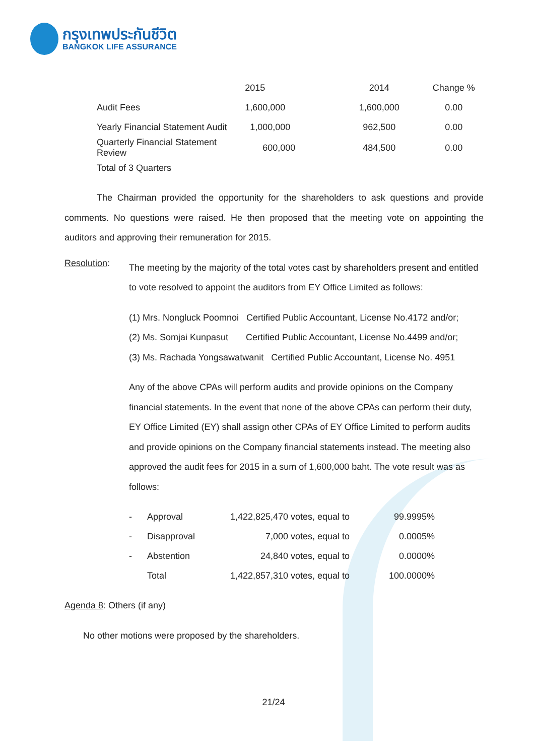กรุงเทพประกันชีวิต
BANGKOK LIFE ASSURANCE
| | 2015 | 2014 | Change % |
| --- | --- | --- | --- |
| Audit Fees | 1,600,000 | 1,600,000 | 0.00 |
| Yearly Financial Statement Audit | 1,000,000 | 962,500 | 0.00 |
| Quarterly Financial Statement Review | 600,000 | 484,500 | 0.00 |
| Total of 3 Quarters | | | |
The Chairman provided the opportunity for the shareholders to ask questions and provide comments. No questions were raised. He then proposed that the meeting vote on appointing the auditors and approving their remuneration for 2015.
Resolution:
The meeting by the majority of the total votes cast by shareholders present and entitled to vote resolved to appoint the auditors from EY Office Limited as follows:
(1) Mrs. Nongluck Poomnoi Certified Public Accountant, License No.4172 and/or;
(2) Ms. Somjai Kunpasut Certified Public Accountant, License No.4499 and/or;
(3) Ms. Rachada Yongsawatwanit Certified Public Accountant, License No. 4951
Any of the above CPAs will perform audits and provide opinions on the Company financial statements. In the event that none of the above CPAs can perform their duty, EY Office Limited (EY) shall assign other CPAs of EY Office Limited to perform audits and provide opinions on the Company financial statements instead. The meeting also approved the audit fees for 2015 in a sum of 1,600,000 baht. The vote result was as follows:
| - | Approval | 1,422,825,470 | votes, equal to | 99.9995% |
| - | Disapproval | 7,000 | votes, equal to | 0.0005% |
| - | Abstention | 24,840 | votes, equal to | 0.0000% |
| | Total | 1,422,857,310 | votes, equal to | 100.0000% |
Agenda 8: Others (if any)
No other motions were proposed by the shareholders.
21/24